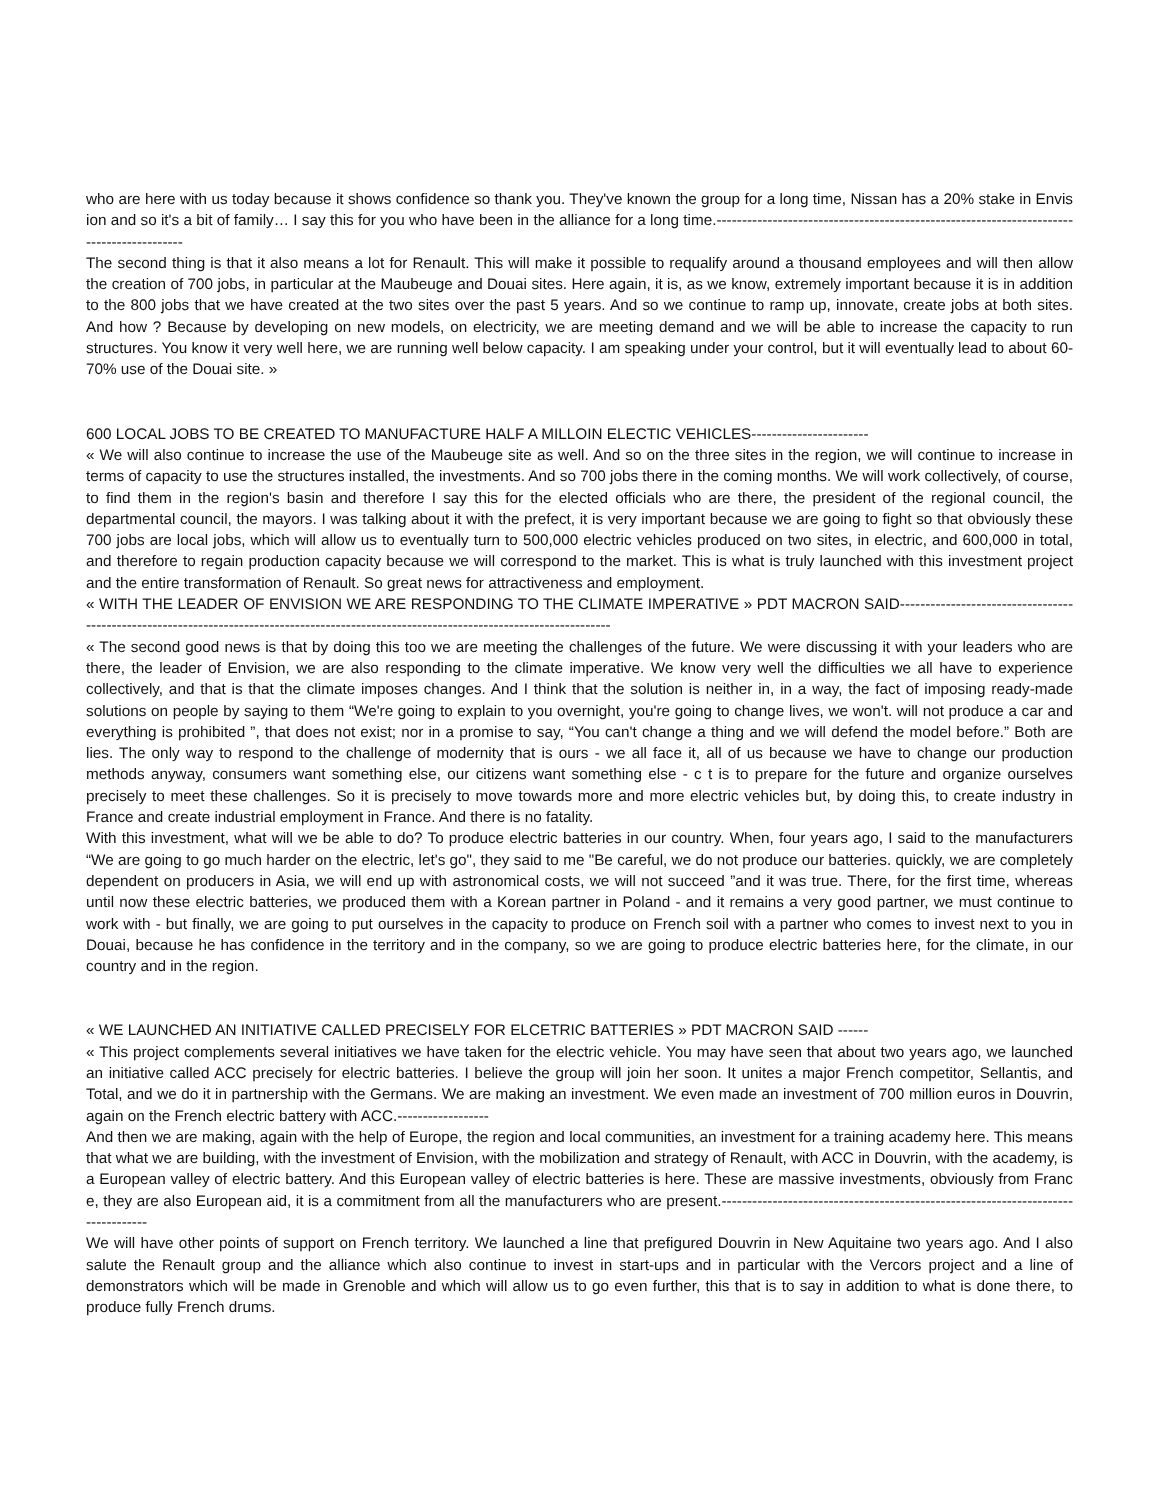who are here with us today because it shows confidence so thank you. They've known the group for a long time, Nissan has a 20% stake in Envision and so it's a bit of family… I say this for you who have been in the alliance for a long time.-----------------------------------------------------------------------------------------
The second thing is that it also means a lot for Renault. This will make it possible to requalify around a thousand employees and will then allow the creation of 700 jobs, in particular at the Maubeuge and Douai sites. Here again, it is, as we know, extremely important because it is in addition to the 800 jobs that we have created at the two sites over the past 5 years. And so we continue to ramp up, innovate, create jobs at both sites. And how ? Because by developing on new models, on electricity, we are meeting demand and we will be able to increase the capacity to run structures. You know it very well here, we are running well below capacity. I am speaking under your control, but it will eventually lead to about 60-70% use of the Douai site. »
600 LOCAL JOBS TO BE CREATED TO MANUFACTURE HALF A MILLOIN ELECTIC VEHICLES-----------------------
« We will also continue to increase the use of the Maubeuge site as well. And so on the three sites in the region, we will continue to increase in terms of capacity to use the structures installed, the investments. And so 700 jobs there in the coming months. We will work collectively, of course, to find them in the region's basin and therefore I say this for the elected officials who are there, the president of the regional council, the departmental council, the mayors. I was talking about it with the prefect, it is very important because we are going to fight so that obviously these 700 jobs are local jobs, which will allow us to eventually turn to 500,000 electric vehicles produced on two sites, in electric, and 600,000 in total, and therefore to regain production capacity because we will correspond to the market. This is what is truly launched with this investment project and the entire transformation of Renault. So great news for attractiveness and employment.
« WITH THE LEADER OF ENVISION WE ARE RESPONDING TO THE CLIMATE IMPERATIVE » PDT MACRON SAID-----------------------------------------------------------------------------------------------------------------------------------------
« The second good news is that by doing this too we are meeting the challenges of the future. We were discussing it with your leaders who are there, the leader of Envision, we are also responding to the climate imperative. We know very well the difficulties we all have to experience collectively, and that is that the climate imposes changes. And I think that the solution is neither in, in a way, the fact of imposing ready-made solutions on people by saying to them “We're going to explain to you overnight, you're going to change lives, we won't. will not produce a car and everything is prohibited ”, that does not exist; nor in a promise to say, “You can't change a thing and we will defend the model before.” Both are lies. The only way to respond to the challenge of modernity that is ours - we all face it, all of us because we have to change our production methods anyway, consumers want something else, our citizens want something else - c t is to prepare for the future and organize ourselves precisely to meet these challenges. So it is precisely to move towards more and more electric vehicles but, by doing this, to create industry in France and create industrial employment in France. And there is no fatality.
With this investment, what will we be able to do? To produce electric batteries in our country. When, four years ago, I said to the manufacturers “We are going to go much harder on the electric, let's go", they said to me "Be careful, we do not produce our batteries. quickly, we are completely dependent on producers in Asia, we will end up with astronomical costs, we will not succeed ”and it was true. There, for the first time, whereas until now these electric batteries, we produced them with a Korean partner in Poland - and it remains a very good partner, we must continue to work with - but finally, we are going to put ourselves in the capacity to produce on French soil with a partner who comes to invest next to you in Douai, because he has confidence in the territory and in the company, so we are going to produce electric batteries here, for the climate, in our country and in the region.
« WE LAUNCHED AN INITIATIVE CALLED PRECISELY FOR ELCETRIC BATTERIES » PDT MACRON SAID ------
« This project complements several initiatives we have taken for the electric vehicle. You may have seen that about two years ago, we launched an initiative called ACC precisely for electric batteries. I believe the group will join her soon. It unites a major French competitor, Sellantis, and Total, and we do it in partnership with the Germans. We are making an investment. We even made an investment of 700 million euros in Douvrin, again on the French electric battery with ACC.------------------
And then we are making, again with the help of Europe, the region and local communities, an investment for a training academy here. This means that what we are building, with the investment of Envision, with the mobilization and strategy of Renault, with ACC in Douvrin, with the academy, is a European valley of electric battery. And this European valley of electric batteries is here. These are massive investments, obviously from France, they are also European aid, it is a commitment from all the manufacturers who are present.---------------------------------------------------------------------------------
We will have other points of support on French territory. We launched a line that prefigured Douvrin in New Aquitaine two years ago. And I also salute the Renault group and the alliance which also continue to invest in start-ups and in particular with the Vercors project and a line of demonstrators which will be made in Grenoble and which will allow us to go even further, this that is to say in addition to what is done there, to produce fully French drums.